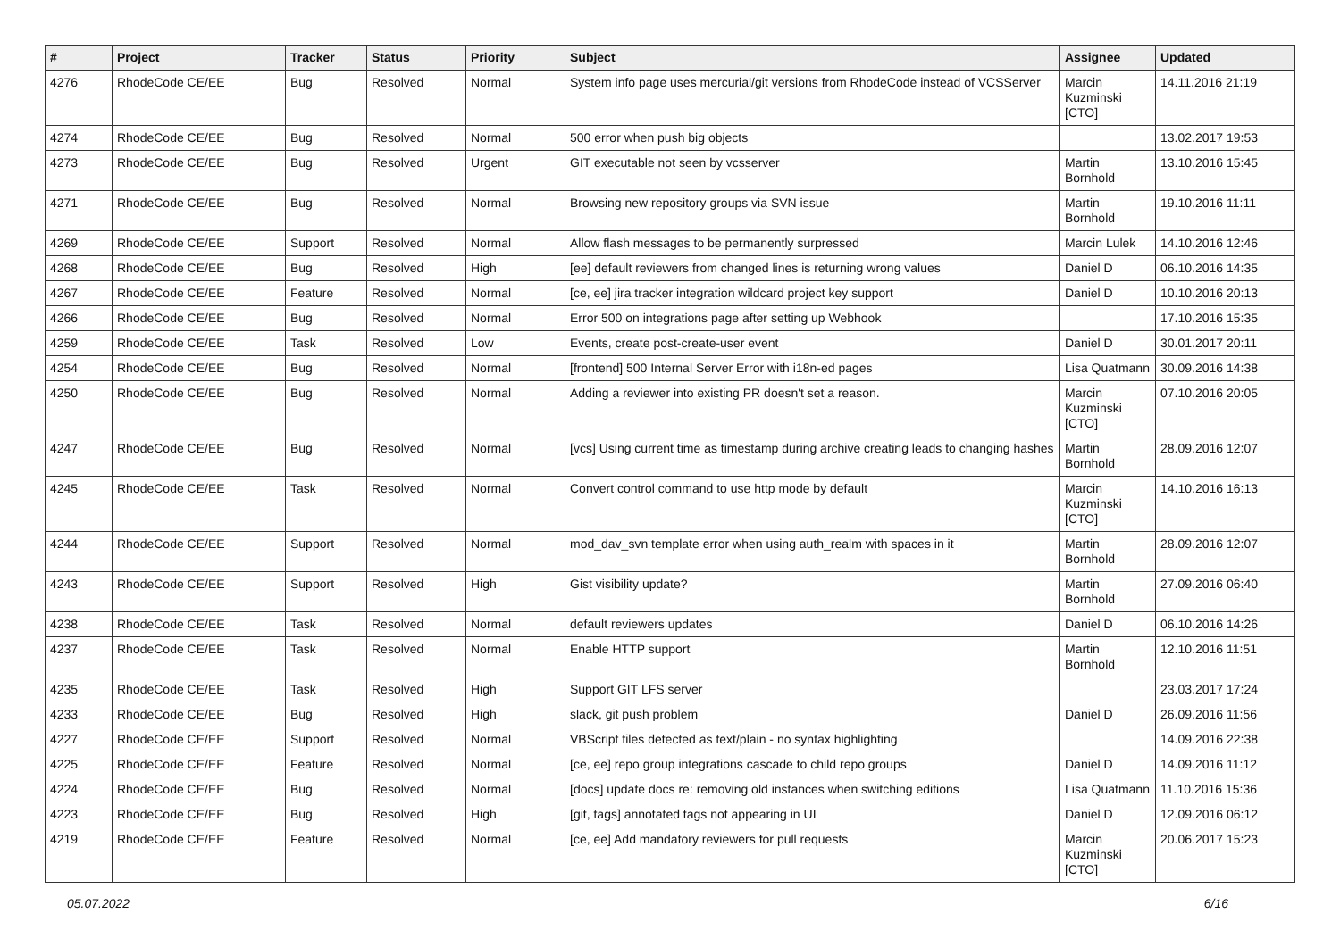| # | Project | Tracker | Status | Priority | Subject | Assignee | Updated |
| --- | --- | --- | --- | --- | --- | --- | --- |
| 4276 | RhodeCode CE/EE | Bug | Resolved | Normal | System info page uses mercurial/git versions from RhodeCode instead of VCSServer | Marcin Kuzminski [CTO] | 14.11.2016 21:19 |
| 4274 | RhodeCode CE/EE | Bug | Resolved | Normal | 500 error when push big objects | | 13.02.2017 19:53 |
| 4273 | RhodeCode CE/EE | Bug | Resolved | Urgent | GIT executable not seen by vcsserver | Martin Bornhold | 13.10.2016 15:45 |
| 4271 | RhodeCode CE/EE | Bug | Resolved | Normal | Browsing new repository groups via SVN issue | Martin Bornhold | 19.10.2016 11:11 |
| 4269 | RhodeCode CE/EE | Support | Resolved | Normal | Allow flash messages to be permanently surpressed | Marcin Lulek | 14.10.2016 12:46 |
| 4268 | RhodeCode CE/EE | Bug | Resolved | High | [ee] default reviewers from changed lines is returning wrong values | Daniel D | 06.10.2016 14:35 |
| 4267 | RhodeCode CE/EE | Feature | Resolved | Normal | [ce, ee] jira tracker integration wildcard project key support | Daniel D | 10.10.2016 20:13 |
| 4266 | RhodeCode CE/EE | Bug | Resolved | Normal | Error 500 on integrations page after setting up Webhook | | 17.10.2016 15:35 |
| 4259 | RhodeCode CE/EE | Task | Resolved | Low | Events, create post-create-user event | Daniel D | 30.01.2017 20:11 |
| 4254 | RhodeCode CE/EE | Bug | Resolved | Normal | [frontend] 500 Internal Server Error with i18n-ed pages | Lisa Quatmann | 30.09.2016 14:38 |
| 4250 | RhodeCode CE/EE | Bug | Resolved | Normal | Adding a reviewer into existing PR doesn't set a reason. | Marcin Kuzminski [CTO] | 07.10.2016 20:05 |
| 4247 | RhodeCode CE/EE | Bug | Resolved | Normal | [vcs] Using current time as timestamp during archive creating leads to changing hashes | Martin Bornhold | 28.09.2016 12:07 |
| 4245 | RhodeCode CE/EE | Task | Resolved | Normal | Convert control command to use http mode by default | Marcin Kuzminski [CTO] | 14.10.2016 16:13 |
| 4244 | RhodeCode CE/EE | Support | Resolved | Normal | mod_dav_svn template error when using auth_realm with spaces in it | Martin Bornhold | 28.09.2016 12:07 |
| 4243 | RhodeCode CE/EE | Support | Resolved | High | Gist visibility update? | Martin Bornhold | 27.09.2016 06:40 |
| 4238 | RhodeCode CE/EE | Task | Resolved | Normal | default reviewers updates | Daniel D | 06.10.2016 14:26 |
| 4237 | RhodeCode CE/EE | Task | Resolved | Normal | Enable HTTP support | Martin Bornhold | 12.10.2016 11:51 |
| 4235 | RhodeCode CE/EE | Task | Resolved | High | Support GIT LFS server | | 23.03.2017 17:24 |
| 4233 | RhodeCode CE/EE | Bug | Resolved | High | slack, git push problem | Daniel D | 26.09.2016 11:56 |
| 4227 | RhodeCode CE/EE | Support | Resolved | Normal | VBScript files detected as text/plain - no syntax highlighting | | 14.09.2016 22:38 |
| 4225 | RhodeCode CE/EE | Feature | Resolved | Normal | [ce, ee] repo group integrations cascade to child repo groups | Daniel D | 14.09.2016 11:12 |
| 4224 | RhodeCode CE/EE | Bug | Resolved | Normal | [docs] update docs re: removing old instances when switching editions | Lisa Quatmann | 11.10.2016 15:36 |
| 4223 | RhodeCode CE/EE | Bug | Resolved | High | [git, tags] annotated tags not appearing in UI | Daniel D | 12.09.2016 06:12 |
| 4219 | RhodeCode CE/EE | Feature | Resolved | Normal | [ce, ee] Add mandatory reviewers for pull requests | Marcin Kuzminski [CTO] | 20.06.2017 15:23 |
05.07.2022 6/16